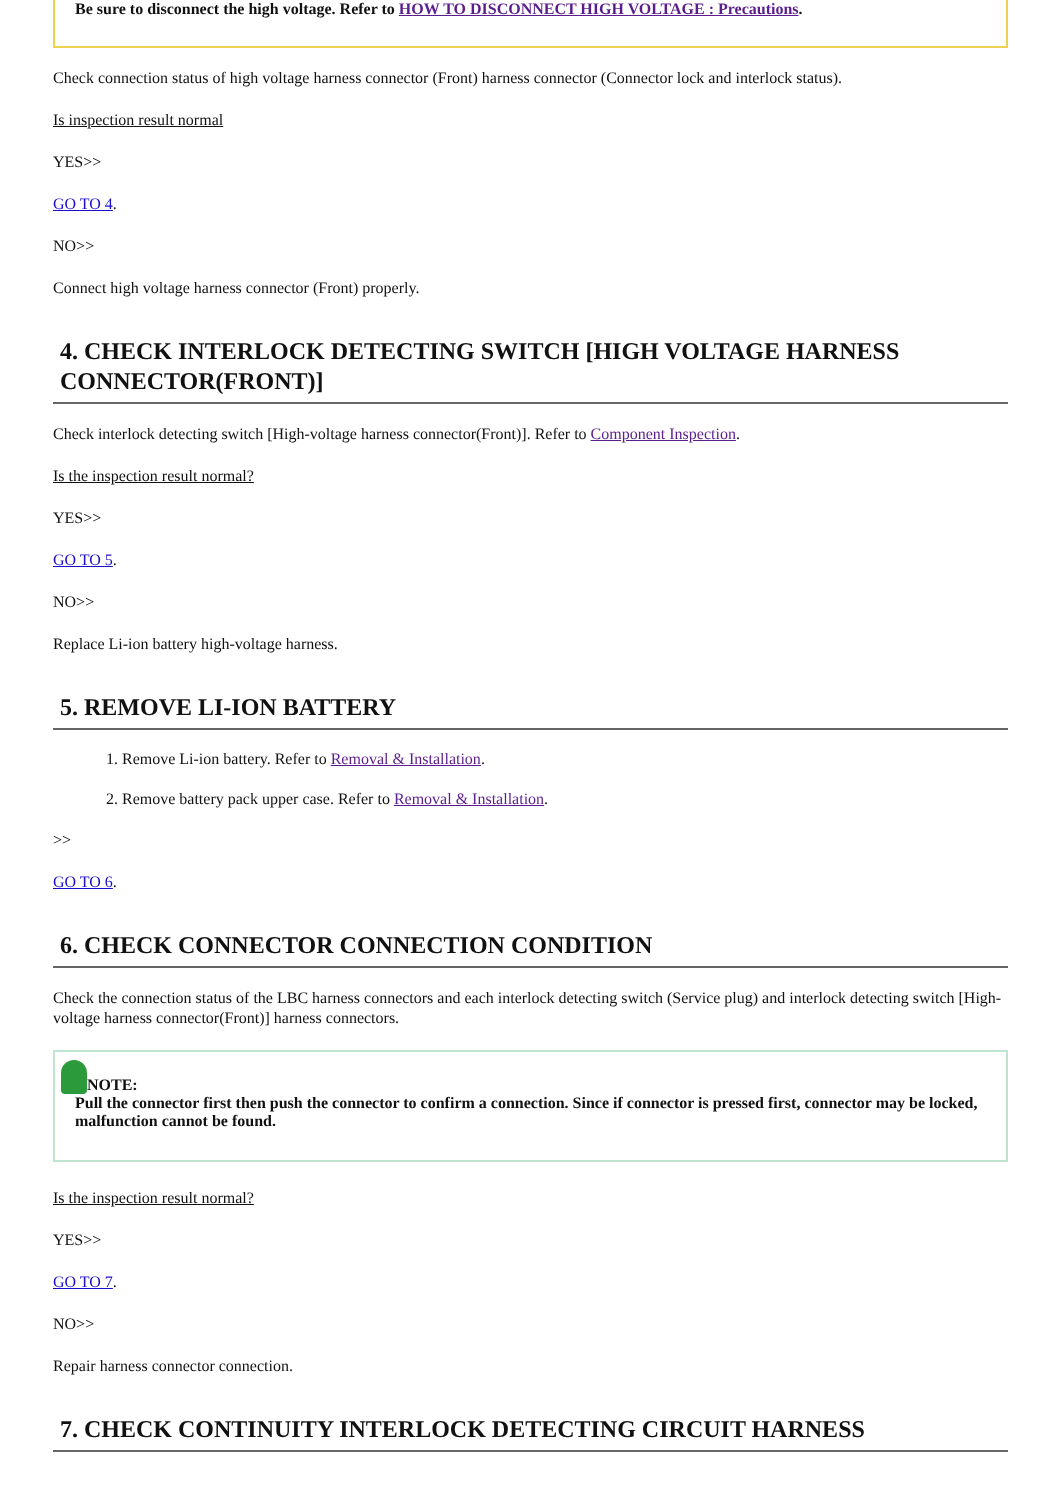Be sure to disconnect the high voltage. Refer to HOW TO DISCONNECT HIGH VOLTAGE : Precautions.
Check connection status of high voltage harness connector (Front) harness connector (Connector lock and interlock status).
Is inspection result normal
YES>>
GO TO 4.
NO>>
Connect high voltage harness connector (Front) properly.
4. CHECK INTERLOCK DETECTING SWITCH [HIGH VOLTAGE HARNESS CONNECTOR(FRONT)]
Check interlock detecting switch [High-voltage harness connector(Front)]. Refer to Component Inspection.
Is the inspection result normal?
YES>>
GO TO 5.
NO>>
Replace Li-ion battery high-voltage harness.
5. REMOVE LI-ION BATTERY
1. Remove Li-ion battery. Refer to Removal & Installation.
2. Remove battery pack upper case. Refer to Removal & Installation.
>>
GO TO 6.
6. CHECK CONNECTOR CONNECTION CONDITION
Check the connection status of the LBC harness connectors and each interlock detecting switch (Service plug) and interlock detecting switch [High-voltage harness connector(Front)] harness connectors.
NOTE:
Pull the connector first then push the connector to confirm a connection. Since if connector is pressed first, connector may be locked, malfunction cannot be found.
Is the inspection result normal?
YES>>
GO TO 7.
NO>>
Repair harness connector connection.
7. CHECK CONTINUITY INTERLOCK DETECTING CIRCUIT HARNESS